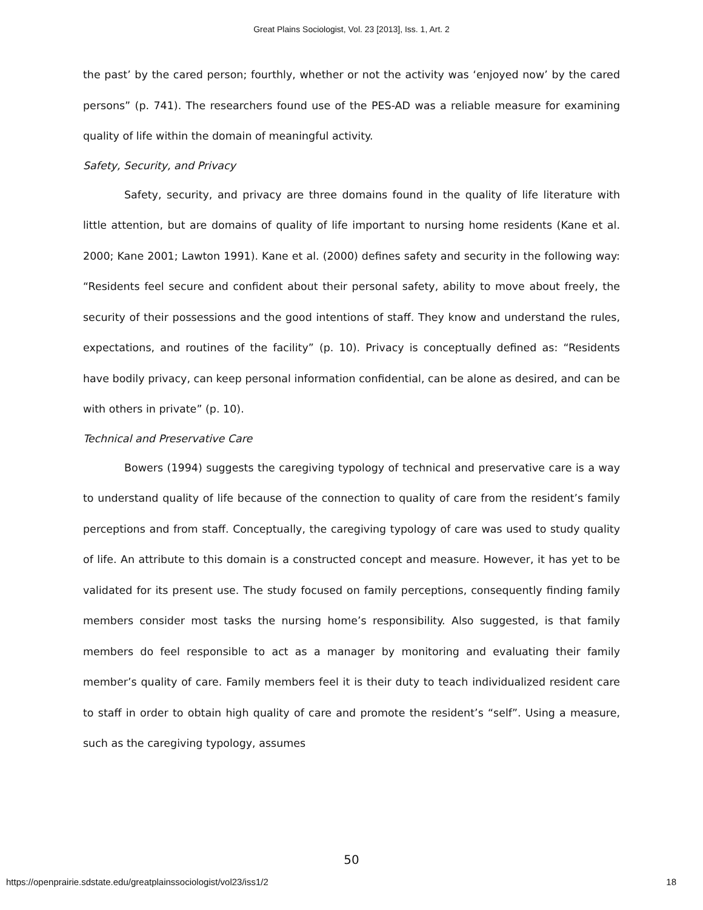Great Plains Sociologist, Vol. 23 [2013], Iss. 1, Art. 2
the past’ by the cared person; fourthly, whether or not the activity was ‘enjoyed now’ by the cared persons” (p. 741). The researchers found use of the PES-AD was a reliable measure for examining quality of life within the domain of meaningful activity.
Safety, Security, and Privacy
Safety, security, and privacy are three domains found in the quality of life literature with little attention, but are domains of quality of life important to nursing home residents (Kane et al. 2000; Kane 2001; Lawton 1991). Kane et al. (2000) defines safety and security in the following way: “Residents feel secure and confident about their personal safety, ability to move about freely, the security of their possessions and the good intentions of staff. They know and understand the rules, expectations, and routines of the facility” (p. 10). Privacy is conceptually defined as: “Residents have bodily privacy, can keep personal information confidential, can be alone as desired, and can be with others in private” (p. 10).
Technical and Preservative Care
Bowers (1994) suggests the caregiving typology of technical and preservative care is a way to understand quality of life because of the connection to quality of care from the resident’s family perceptions and from staff. Conceptually, the caregiving typology of care was used to study quality of life. An attribute to this domain is a constructed concept and measure. However, it has yet to be validated for its present use. The study focused on family perceptions, consequently finding family members consider most tasks the nursing home’s responsibility. Also suggested, is that family members do feel responsible to act as a manager by monitoring and evaluating their family member’s quality of care. Family members feel it is their duty to teach individualized resident care to staff in order to obtain high quality of care and promote the resident’s “self”. Using a measure, such as the caregiving typology, assumes
50
https://openprairie.sdstate.edu/greatplainssociologist/vol23/iss1/2 18